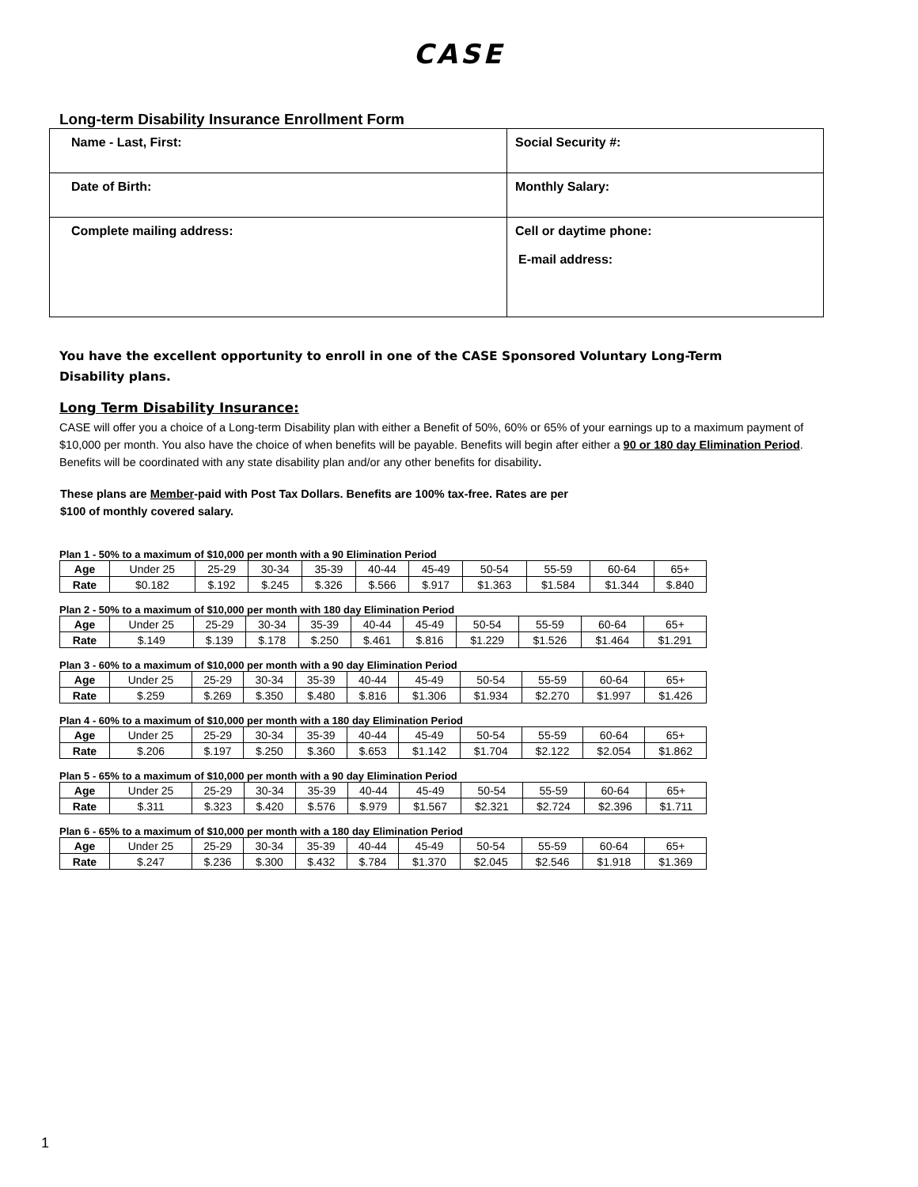CASE
Long-term Disability Insurance Enrollment Form
| Name - Last, First: | Social Security #: |
| Date of Birth: | Monthly Salary: |
| Complete mailing address: | Cell or daytime phone: E-mail address: |
You have the excellent opportunity to enroll in one of the CASE Sponsored Voluntary Long-Term Disability plans.
Long Term Disability Insurance:
CASE will offer you a choice of a Long-term Disability plan with either a Benefit of 50%, 60% or 65% of your earnings up to a maximum payment of $10,000 per month. You also have the choice of when benefits will be payable. Benefits will begin after either a 90 or 180 day Elimination Period. Benefits will be coordinated with any state disability plan and/or any other benefits for disability.
These plans are Member-paid with Post Tax Dollars. Benefits are 100% tax-free. Rates are per $100 of monthly covered salary.
Plan 1 - 50% to a maximum of $10,000 per month with a 90 Elimination Period
| Age | Under 25 | 25-29 | 30-34 | 35-39 | 40-44 | 45-49 | 50-54 | 55-59 | 60-64 | 65+ |
| Rate | $0.182 | $.192 | $.245 | $.326 | $.566 | $.917 | $1.363 | $1.584 | $1.344 | $.840 |
Plan 2 - 50% to a maximum of $10,000 per month with 180 day Elimination Period
| Age | Under 25 | 25-29 | 30-34 | 35-39 | 40-44 | 45-49 | 50-54 | 55-59 | 60-64 | 65+ |
| Rate | $.149 | $.139 | $.178 | $.250 | $.461 | $.816 | $1.229 | $1.526 | $1.464 | $1.291 |
Plan 3 - 60% to a maximum of $10,000 per month with a 90 day Elimination Period
| Age | Under 25 | 25-29 | 30-34 | 35-39 | 40-44 | 45-49 | 50-54 | 55-59 | 60-64 | 65+ |
| Rate | $.259 | $.269 | $.350 | $.480 | $.816 | $1.306 | $1.934 | $2.270 | $1.997 | $1.426 |
Plan 4 - 60% to a maximum of $10,000 per month with a 180 day Elimination Period
| Age | Under 25 | 25-29 | 30-34 | 35-39 | 40-44 | 45-49 | 50-54 | 55-59 | 60-64 | 65+ |
| Rate | $.206 | $.197 | $.250 | $.360 | $.653 | $1.142 | $1.704 | $2.122 | $2.054 | $1.862 |
Plan 5 - 65% to a maximum of $10,000 per month with a 90 day Elimination Period
| Age | Under 25 | 25-29 | 30-34 | 35-39 | 40-44 | 45-49 | 50-54 | 55-59 | 60-64 | 65+ |
| Rate | $.311 | $.323 | $.420 | $.576 | $.979 | $1.567 | $2.321 | $2.724 | $2.396 | $1.711 |
Plan 6 - 65% to a maximum of $10,000 per month with a 180 day Elimination Period
| Age | Under 25 | 25-29 | 30-34 | 35-39 | 40-44 | 45-49 | 50-54 | 55-59 | 60-64 | 65+ |
| Rate | $.247 | $.236 | $.300 | $.432 | $.784 | $1.370 | $2.045 | $2.546 | $1.918 | $1.369 |
1